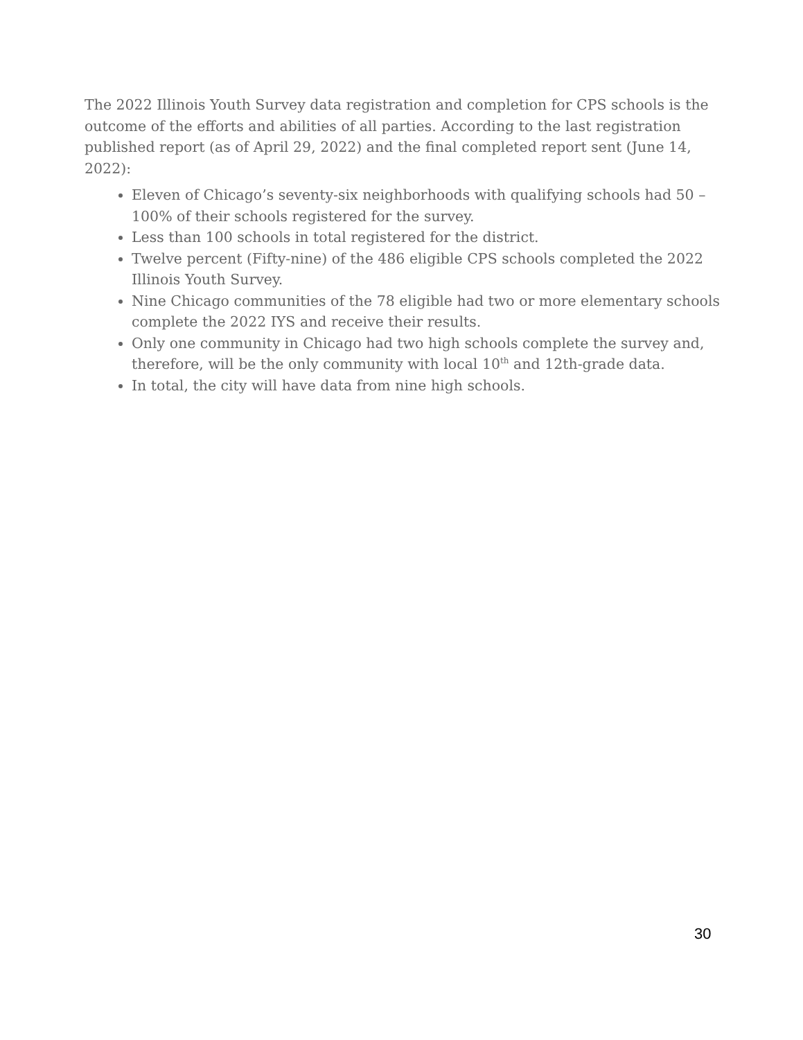The 2022 Illinois Youth Survey data registration and completion for CPS schools is the outcome of the efforts and abilities of all parties. According to the last registration published report (as of April 29, 2022) and the final completed report sent (June 14, 2022):
Eleven of Chicago’s seventy-six neighborhoods with qualifying schools had 50 – 100% of their schools registered for the survey.
Less than 100 schools in total registered for the district.
Twelve percent (Fifty-nine) of the 486 eligible CPS schools completed the 2022 Illinois Youth Survey.
Nine Chicago communities of the 78 eligible had two or more elementary schools complete the 2022 IYS and receive their results.
Only one community in Chicago had two high schools complete the survey and, therefore, will be the only community with local 10<sup>th</sup> and 12th-grade data.
In total, the city will have data from nine high schools.
30